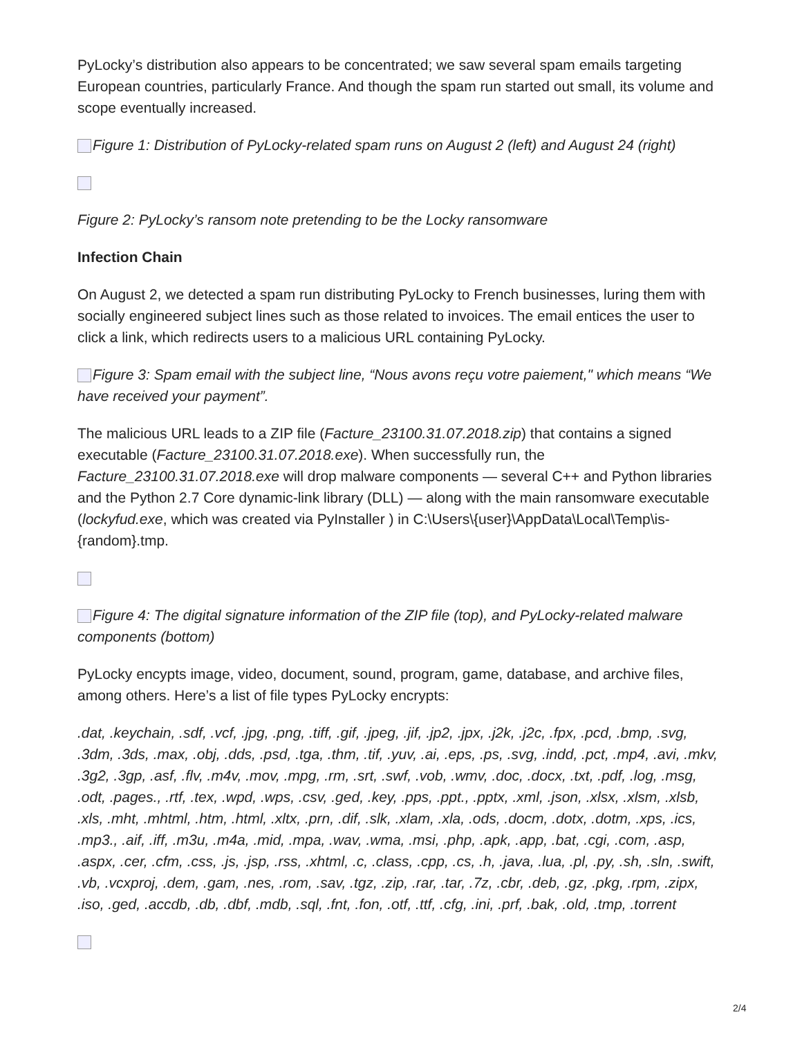PyLocky’s distribution also appears to be concentrated; we saw several spam emails targeting European countries, particularly France. And though the spam run started out small, its volume and scope eventually increased.
Figure 1: Distribution of PyLocky-related spam runs on August 2 (left) and August 24 (right)
Figure 2: PyLocky’s ransom note pretending to be the Locky ransomware
Infection Chain
On August 2, we detected a spam run distributing PyLocky to French businesses, luring them with socially engineered subject lines such as those related to invoices. The email entices the user to click a link, which redirects users to a malicious URL containing PyLocky.
Figure 3: Spam email with the subject line, “Nous avons reçu votre paiement," which means “We have received your payment”.
The malicious URL leads to a ZIP file (Facture_23100.31.07.2018.zip) that contains a signed executable (Facture_23100.31.07.2018.exe). When successfully run, the Facture_23100.31.07.2018.exe will drop malware components — several C++ and Python libraries and the Python 2.7 Core dynamic-link library (DLL) — along with the main ransomware executable (lockyfud.exe, which was created via PyInstaller ) in C:\Users\{user}\AppData\Local\Temp\is-{random}.tmp.
Figure 4: The digital signature information of the ZIP file (top), and PyLocky-related malware components (bottom)
PyLocky encypts image, video, document, sound, program, game, database, and archive files, among others. Here’s a list of file types PyLocky encrypts:
.dat, .keychain, .sdf, .vcf, .jpg, .png, .tiff, .gif, .jpeg, .jif, .jp2, .jpx, .j2k, .j2c, .fpx, .pcd, .bmp, .svg, .3dm, .3ds, .max, .obj, .dds, .psd, .tga, .thm, .tif, .yuv, .ai, .eps, .ps, .svg, .indd, .pct, .mp4, .avi, .mkv, .3g2, .3gp, .asf, .flv, .m4v, .mov, .mpg, .rm, .srt, .swf, .vob, .wmv, .doc, .docx, .txt, .pdf, .log, .msg, .odt, .pages., .rtf, .tex, .wpd, .wps, .csv, .ged, .key, .pps, .ppt., .pptx, .xml, .json, .xlsx, .xlsm, .xlsb, .xls, .mht, .mhtml, .htm, .html, .xltx, .prn, .dif, .slk, .xlam, .xla, .ods, .docm, .dotx, .dotm, .xps, .ics, .mp3., .aif, .iff, .m3u, .m4a, .mid, .mpa, .wav, .wma, .msi, .php, .apk, .app, .bat, .cgi, .com, .asp, .aspx, .cer, .cfm, .css, .js, .jsp, .rss, .xhtml, .c, .class, .cpp, .cs, .h, .java, .lua, .pl, .py, .sh, .sln, .swift, .vb, .vcxproj, .dem, .gam, .nes, .rom, .sav, .tgz, .zip, .rar, .tar, .7z, .cbr, .deb, .gz, .pkg, .rpm, .zipx, .iso, .ged, .accdb, .db, .dbf, .mdb, .sql, .fnt, .fon, .otf, .ttf, .cfg, .ini, .prf, .bak, .old, .tmp, .torrent
2/4